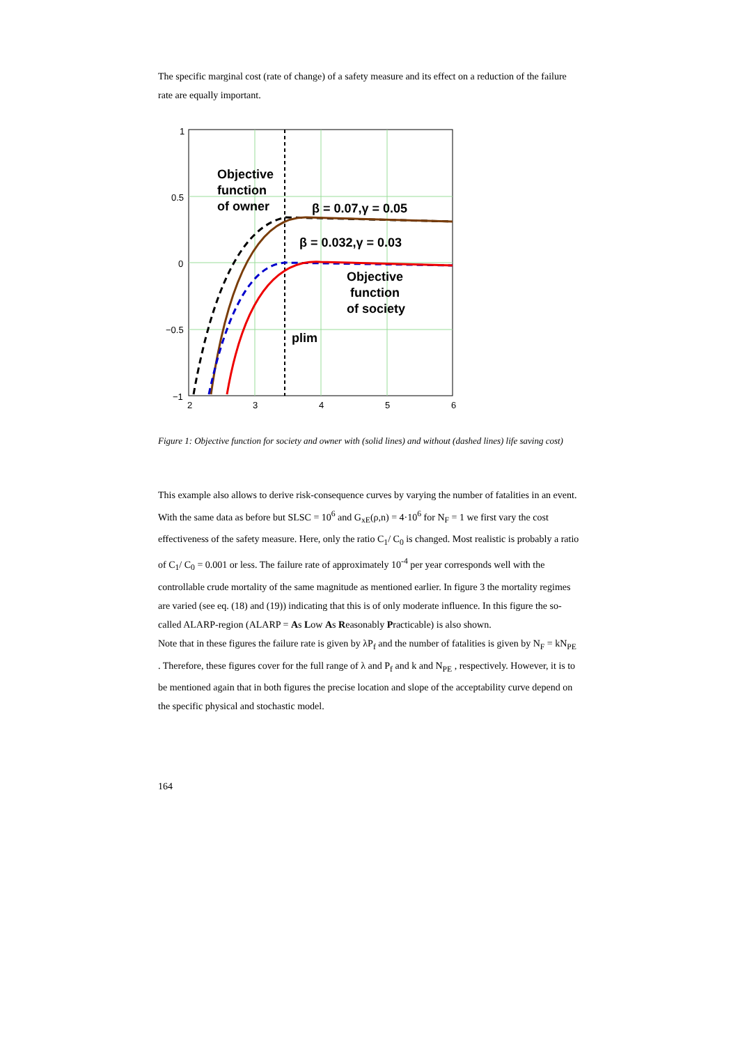The specific marginal cost (rate of change) of a safety measure and its effect on a reduction of the failure rate are equally important.
1
0.5
0
−0.5
−1
2
3
4
5
6
Objective
function
of owner
β = 0.07,γ = 0.05
β = 0.032,γ = 0.03
Objective
function
of society
plim
Figure 1: Objective function for society and owner with (solid lines) and without (dashed lines) life saving cost)
This example also allows to derive risk-consequence curves by varying the number of fatalities in an event. With the same data as before but SLSC = 10<sup>6</sup> and G<sub>xE</sub>(ρ,n) = 4·10<sup>6</sup> for N<sub>F</sub> = 1 we first vary the cost effectiveness of the safety measure. Here, only the ratio C<sub>1</sub>/ C<sub>0</sub> is changed. Most realistic is probably a ratio of C<sub>1</sub>/ C<sub>0</sub> = 0.001 or less. The failure rate of approximately 10<sup>-4</sup> per year corresponds well with the controllable crude mortality of the same magnitude as mentioned earlier. In figure 3 the mortality regimes are varied (see eq. (18) and (19)) indicating that this is of only moderate influence. In this figure the so-called ALARP-region (ALARP = As Low As Reasonably Practicable) is also shown.
Note that in these figures the failure rate is given by λP<sub>f</sub> and the number of fatalities is given by N<sub>F</sub> = kN<sub>PE</sub> . Therefore, these figures cover for the full range of λ and P<sub>f</sub> and k and N<sub>PE</sub> , respectively. However, it is to be mentioned again that in both figures the precise location and slope of the acceptability curve depend on the specific physical and stochastic model.
164